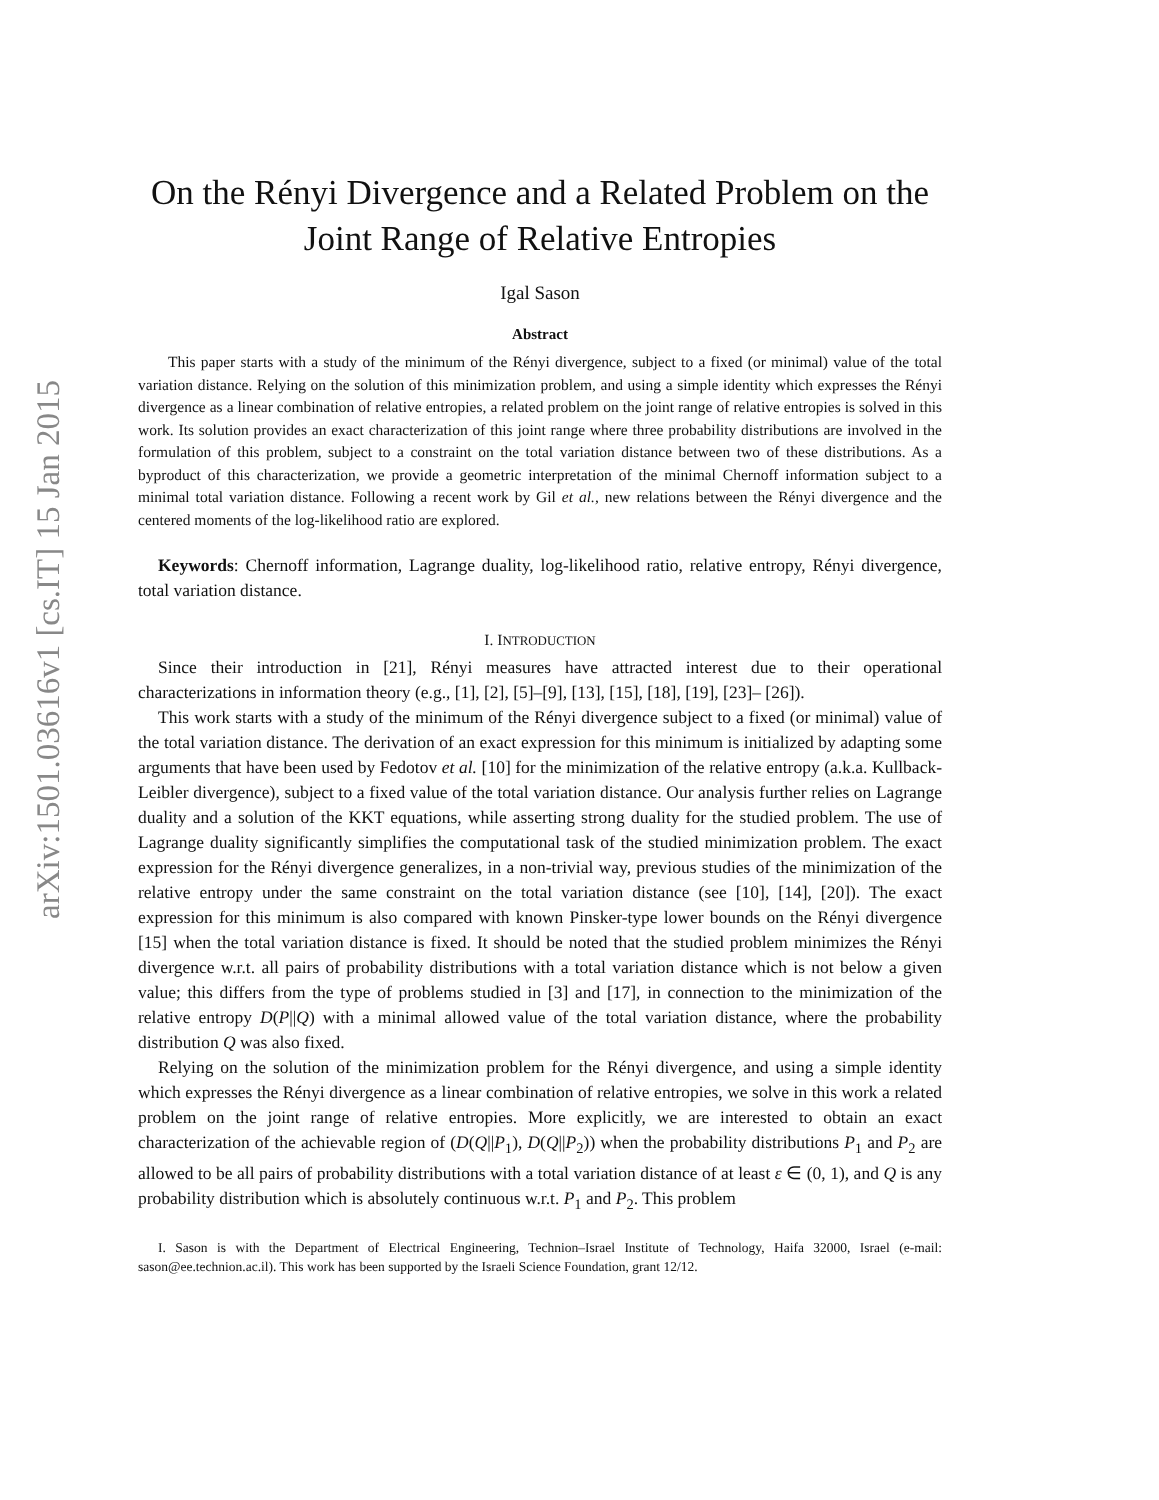arXiv:1501.03616v1 [cs.IT] 15 Jan 2015
On the Rényi Divergence and a Related Problem on the Joint Range of Relative Entropies
Igal Sason
Abstract
This paper starts with a study of the minimum of the Rényi divergence, subject to a fixed (or minimal) value of the total variation distance. Relying on the solution of this minimization problem, and using a simple identity which expresses the Rényi divergence as a linear combination of relative entropies, a related problem on the joint range of relative entropies is solved in this work. Its solution provides an exact characterization of this joint range where three probability distributions are involved in the formulation of this problem, subject to a constraint on the total variation distance between two of these distributions. As a byproduct of this characterization, we provide a geometric interpretation of the minimal Chernoff information subject to a minimal total variation distance. Following a recent work by Gil et al., new relations between the Rényi divergence and the centered moments of the log-likelihood ratio are explored.
Keywords: Chernoff information, Lagrange duality, log-likelihood ratio, relative entropy, Rényi divergence, total variation distance.
I. INTRODUCTION
Since their introduction in [21], Rényi measures have attracted interest due to their operational characterizations in information theory (e.g., [1], [2], [5]–[9], [13], [15], [18], [19], [23]– [26]).
This work starts with a study of the minimum of the Rényi divergence subject to a fixed (or minimal) value of the total variation distance. The derivation of an exact expression for this minimum is initialized by adapting some arguments that have been used by Fedotov et al. [10] for the minimization of the relative entropy (a.k.a. Kullback-Leibler divergence), subject to a fixed value of the total variation distance. Our analysis further relies on Lagrange duality and a solution of the KKT equations, while asserting strong duality for the studied problem. The use of Lagrange duality significantly simplifies the computational task of the studied minimization problem. The exact expression for the Rényi divergence generalizes, in a non-trivial way, previous studies of the minimization of the relative entropy under the same constraint on the total variation distance (see [10], [14], [20]). The exact expression for this minimum is also compared with known Pinsker-type lower bounds on the Rényi divergence [15] when the total variation distance is fixed. It should be noted that the studied problem minimizes the Rényi divergence w.r.t. all pairs of probability distributions with a total variation distance which is not below a given value; this differs from the type of problems studied in [3] and [17], in connection to the minimization of the relative entropy D(P||Q) with a minimal allowed value of the total variation distance, where the probability distribution Q was also fixed.
Relying on the solution of the minimization problem for the Rényi divergence, and using a simple identity which expresses the Rényi divergence as a linear combination of relative entropies, we solve in this work a related problem on the joint range of relative entropies. More explicitly, we are interested to obtain an exact characterization of the achievable region of (D(Q||P<sub>1</sub>), D(Q||P<sub>2</sub>)) when the probability distributions P<sub>1</sub> and P<sub>2</sub> are allowed to be all pairs of probability distributions with a total variation distance of at least ε ∈ (0, 1), and Q is any probability distribution which is absolutely continuous w.r.t. P<sub>1</sub> and P<sub>2</sub>. This problem
I. Sason is with the Department of Electrical Engineering, Technion–Israel Institute of Technology, Haifa 32000, Israel (e-mail: sason@ee.technion.ac.il). This work has been supported by the Israeli Science Foundation, grant 12/12.